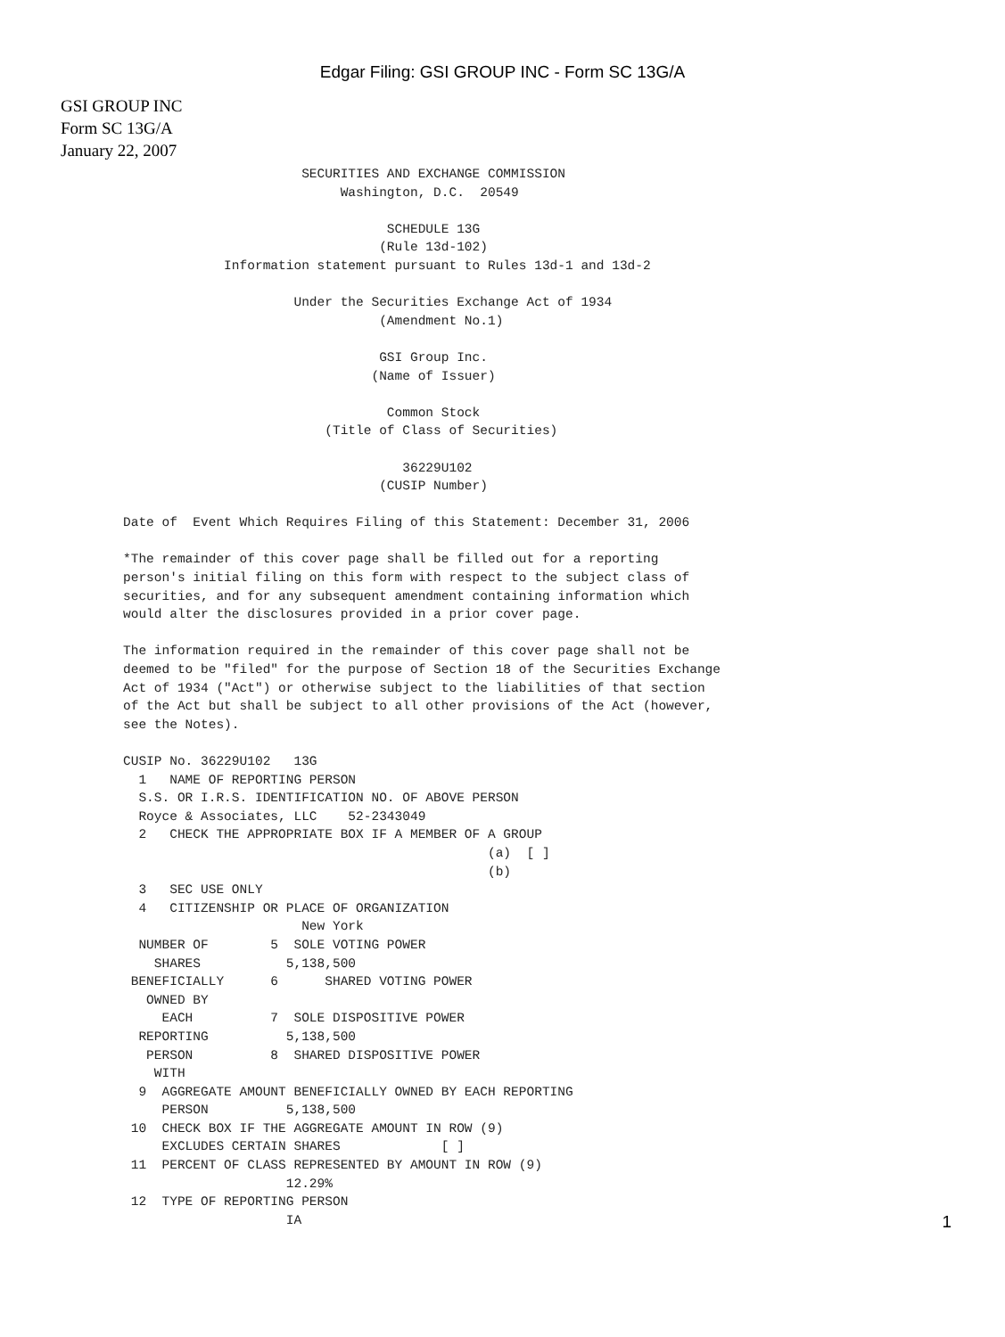Edgar Filing: GSI GROUP INC - Form SC 13G/A
GSI GROUP INC
Form SC 13G/A
January 22, 2007
                       SECURITIES AND EXCHANGE COMMISSION
                            Washington, D.C.  20549

                                  SCHEDULE 13G
                                 (Rule 13d-102)
             Information statement pursuant to Rules 13d-1 and 13d-2

                      Under the Securities Exchange Act of 1934
                                 (Amendment No.1)

                                 GSI Group Inc.
                                (Name of Issuer)

                                  Common Stock
                          (Title of Class of Securities)

                                    36229U102
                                 (CUSIP Number)

Date of  Event Which Requires Filing of this Statement: December 31, 2006

*The remainder of this cover page shall be filled out for a reporting
person's initial filing on this form with respect to the subject class of
securities, and for any subsequent amendment containing information which
would alter the disclosures provided in a prior cover page.

The information required in the remainder of this cover page shall not be
deemed to be "filed" for the purpose of Section 18 of the Securities Exchange
Act of 1934 ("Act") or otherwise subject to the liabilities of that section
of the Act but shall be subject to all other provisions of the Act (however,
see the Notes).

CUSIP No. 36229U102   13G
  1   NAME OF REPORTING PERSON
  S.S. OR I.R.S. IDENTIFICATION NO. OF ABOVE PERSON
  Royce & Associates, LLC    52-2343049
  2   CHECK THE APPROPRIATE BOX IF A MEMBER OF A GROUP
                                               (a)  [ ]
                                               (b)
  3   SEC USE ONLY
  4   CITIZENSHIP OR PLACE OF ORGANIZATION
                       New York
  NUMBER OF        5  SOLE VOTING POWER
    SHARES           5,138,500
 BENEFICIALLY      6      SHARED VOTING POWER
   OWNED BY
     EACH          7  SOLE DISPOSITIVE POWER
  REPORTING          5,138,500
   PERSON          8  SHARED DISPOSITIVE POWER
    WITH
  9  AGGREGATE AMOUNT BENEFICIALLY OWNED BY EACH REPORTING
     PERSON          5,138,500
 10  CHECK BOX IF THE AGGREGATE AMOUNT IN ROW (9)
     EXCLUDES CERTAIN SHARES             [ ]
 11  PERCENT OF CLASS REPRESENTED BY AMOUNT IN ROW (9)
                     12.29%
 12  TYPE OF REPORTING PERSON
                     IA
1